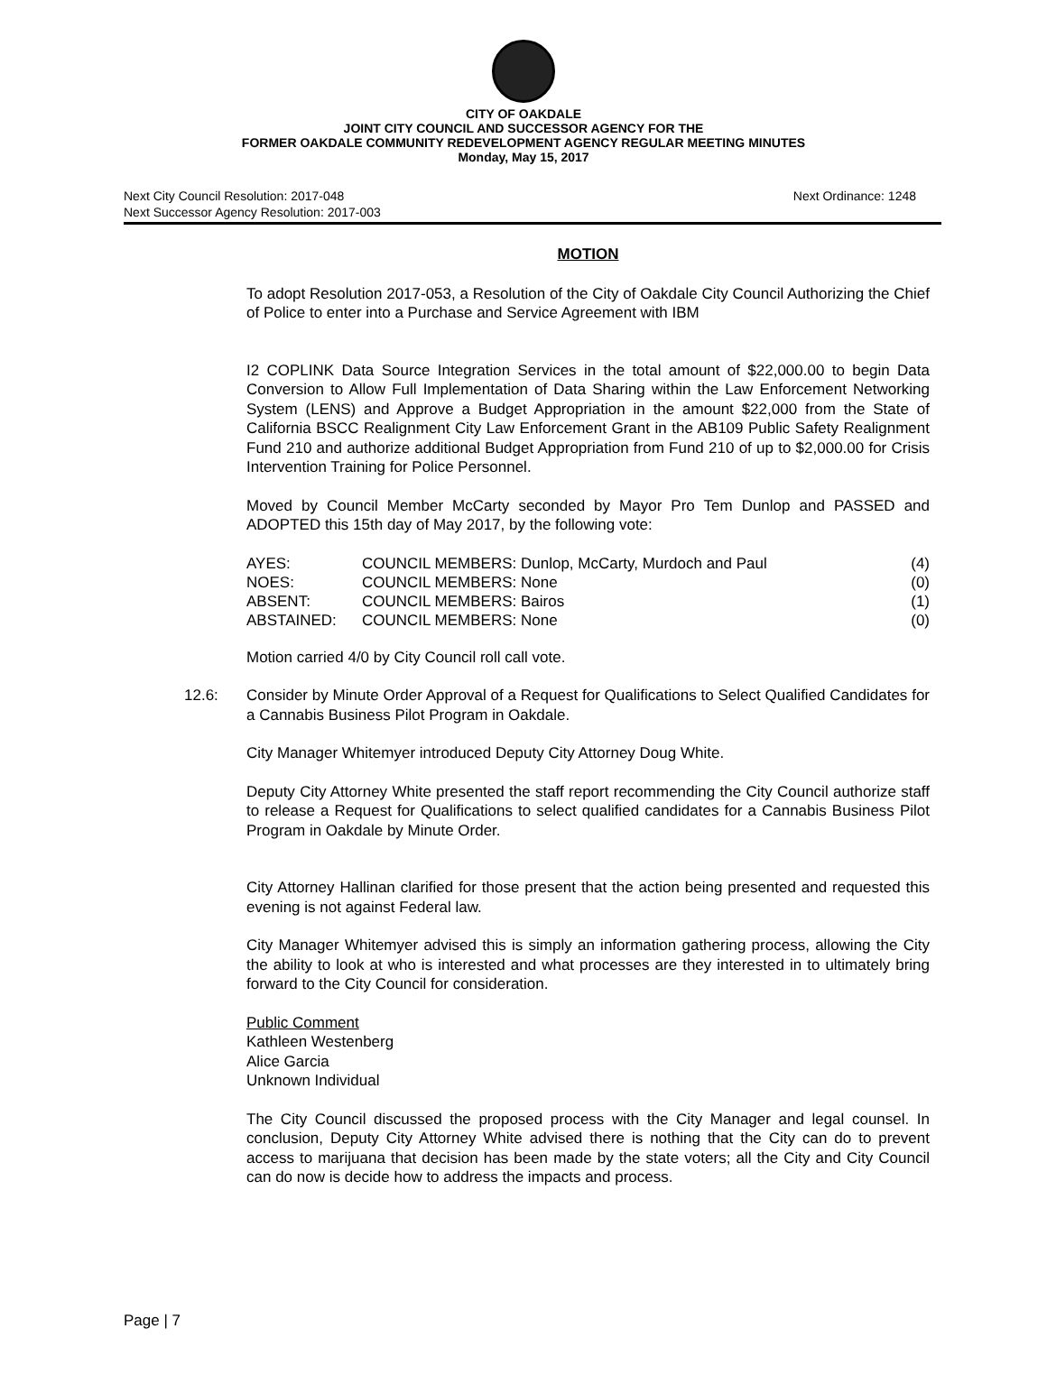CITY OF OAKDALE
JOINT CITY COUNCIL AND SUCCESSOR AGENCY FOR THE
FORMER OAKDALE COMMUNITY REDEVELOPMENT AGENCY REGULAR MEETING MINUTES
Monday, May 15, 2017
Next City Council Resolution: 2017-048
Next Successor Agency Resolution: 2017-003
Next Ordinance: 1248
MOTION
To adopt Resolution 2017-053, a Resolution of the City of Oakdale City Council Authorizing the Chief of Police to enter into a Purchase and Service Agreement with IBM
I2 COPLINK Data Source Integration Services in the total amount of $22,000.00 to begin Data Conversion to Allow Full Implementation of Data Sharing within the Law Enforcement Networking System (LENS) and Approve a Budget Appropriation in the amount $22,000 from the State of California BSCC Realignment City Law Enforcement Grant in the AB109 Public Safety Realignment Fund 210 and authorize additional Budget Appropriation from Fund 210 of up to $2,000.00 for Crisis Intervention Training for Police Personnel.
Moved by Council Member McCarty seconded by Mayor Pro Tem Dunlop and PASSED and ADOPTED this 15th day of May 2017, by the following vote:
| AYES: | COUNCIL MEMBERS: Dunlop, McCarty, Murdoch and Paul | (4) |
| NOES: | COUNCIL MEMBERS: None | (0) |
| ABSENT: | COUNCIL MEMBERS: Bairos | (1) |
| ABSTAINED: | COUNCIL MEMBERS: None | (0) |
Motion carried 4/0 by City Council roll call vote.
12.6: Consider by Minute Order Approval of a Request for Qualifications to Select Qualified Candidates for a Cannabis Business Pilot Program in Oakdale.
City Manager Whitemyer introduced Deputy City Attorney Doug White.
Deputy City Attorney White presented the staff report recommending the City Council authorize staff to release a Request for Qualifications to select qualified candidates for a Cannabis Business Pilot Program in Oakdale by Minute Order.
City Attorney Hallinan clarified for those present that the action being presented and requested this evening is not against Federal law.
City Manager Whitemyer advised this is simply an information gathering process, allowing the City the ability to look at who is interested and what processes are they interested in to ultimately bring forward to the City Council for consideration.
Public Comment
Kathleen Westenberg
Alice Garcia
Unknown Individual
The City Council discussed the proposed process with the City Manager and legal counsel. In conclusion, Deputy City Attorney White advised there is nothing that the City can do to prevent access to marijuana that decision has been made by the state voters; all the City and City Council can do now is decide how to address the impacts and process.
Page | 7